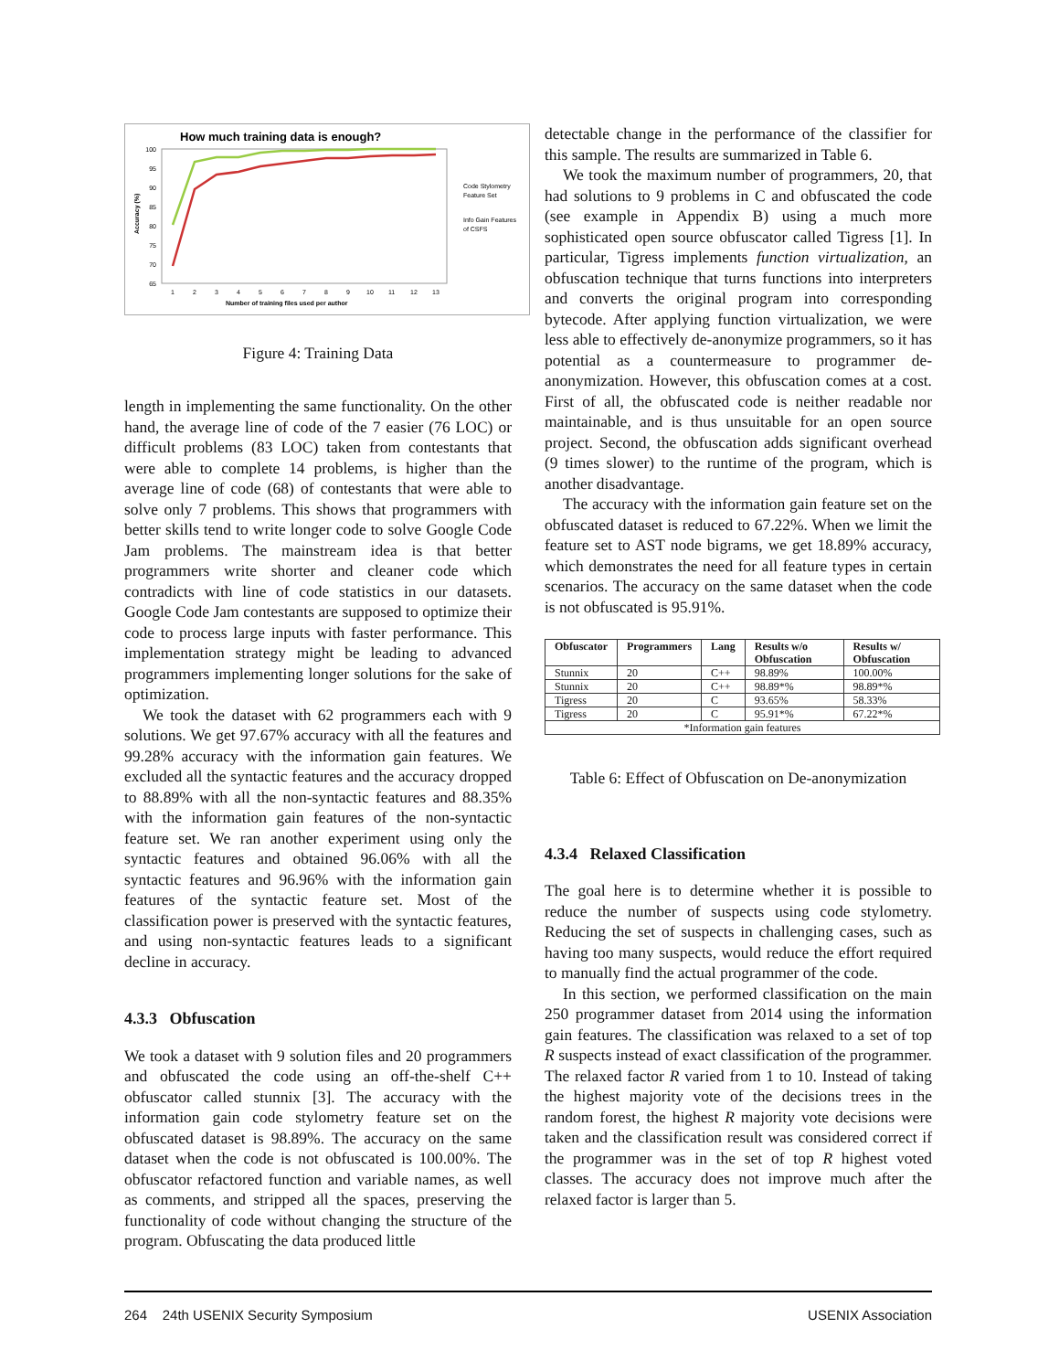How much training data is enough?
100
95
90
85
80
75
70
65
1
2
3
4
5
6
7
8
9
10
11
12
13
Number of training files used per author
Code Stylometry
Feature Set
Info Gain Features
of CSFS
Accuracy (%)
Figure 4: Training Data
length in implementing the same functionality. On the other hand, the average line of code of the 7 easier (76 LOC) or difficult problems (83 LOC) taken from contestants that were able to complete 14 problems, is higher than the average line of code (68) of contestants that were able to solve only 7 problems. This shows that programmers with better skills tend to write longer code to solve Google Code Jam problems. The mainstream idea is that better programmers write shorter and cleaner code which contradicts with line of code statistics in our datasets. Google Code Jam contestants are supposed to optimize their code to process large inputs with faster performance. This implementation strategy might be leading to advanced programmers implementing longer solutions for the sake of optimization.
We took the dataset with 62 programmers each with 9 solutions. We get 97.67% accuracy with all the features and 99.28% accuracy with the information gain features. We excluded all the syntactic features and the accuracy dropped to 88.89% with all the non-syntactic features and 88.35% with the information gain features of the non-syntactic feature set. We ran another experiment using only the syntactic features and obtained 96.06% with all the syntactic features and 96.96% with the information gain features of the syntactic feature set. Most of the classification power is preserved with the syntactic features, and using non-syntactic features leads to a significant decline in accuracy.
4.3.3 Obfuscation
We took a dataset with 9 solution files and 20 programmers and obfuscated the code using an off-the-shelf C++ obfuscator called stunnix [3]. The accuracy with the information gain code stylometry feature set on the obfuscated dataset is 98.89%. The accuracy on the same dataset when the code is not obfuscated is 100.00%. The obfuscator refactored function and variable names, as well as comments, and stripped all the spaces, preserving the functionality of code without changing the structure of the program. Obfuscating the data produced little
detectable change in the performance of the classifier for this sample. The results are summarized in Table 6.
We took the maximum number of programmers, 20, that had solutions to 9 problems in C and obfuscated the code (see example in Appendix B) using a much more sophisticated open source obfuscator called Tigress [1]. In particular, Tigress implements function virtualization, an obfuscation technique that turns functions into interpreters and converts the original program into corresponding bytecode. After applying function virtualization, we were less able to effectively de-anonymize programmers, so it has potential as a countermeasure to programmer de-anonymization. However, this obfuscation comes at a cost. First of all, the obfuscated code is neither readable nor maintainable, and is thus unsuitable for an open source project. Second, the obfuscation adds significant overhead (9 times slower) to the runtime of the program, which is another disadvantage.
The accuracy with the information gain feature set on the obfuscated dataset is reduced to 67.22%. When we limit the feature set to AST node bigrams, we get 18.89% accuracy, which demonstrates the need for all feature types in certain scenarios. The accuracy on the same dataset when the code is not obfuscated is 95.91%.
| Obfuscator | Programmers | Lang | Results w/o Obfuscation | Results w/ Obfuscation |
| --- | --- | --- | --- | --- |
| Stunnix | 20 | C++ | 98.89% | 100.00% |
| Stunnix | 20 | C++ | 98.89*% | 98.89*% |
| Tigress | 20 | C | 93.65% | 58.33% |
| Tigress | 20 | C | 95.91*% | 67.22*% |
| *Information gain features | | | | |
Table 6: Effect of Obfuscation on De-anonymization
4.3.4 Relaxed Classification
The goal here is to determine whether it is possible to reduce the number of suspects using code stylometry. Reducing the set of suspects in challenging cases, such as having too many suspects, would reduce the effort required to manually find the actual programmer of the code.
In this section, we performed classification on the main 250 programmer dataset from 2014 using the information gain features. The classification was relaxed to a set of top R suspects instead of exact classification of the programmer. The relaxed factor R varied from 1 to 10. Instead of taking the highest majority vote of the decisions trees in the random forest, the highest R majority vote decisions were taken and the classification result was considered correct if the programmer was in the set of top R highest voted classes. The accuracy does not improve much after the relaxed factor is larger than 5.
264 24th USENIX Security Symposium USENIX Association